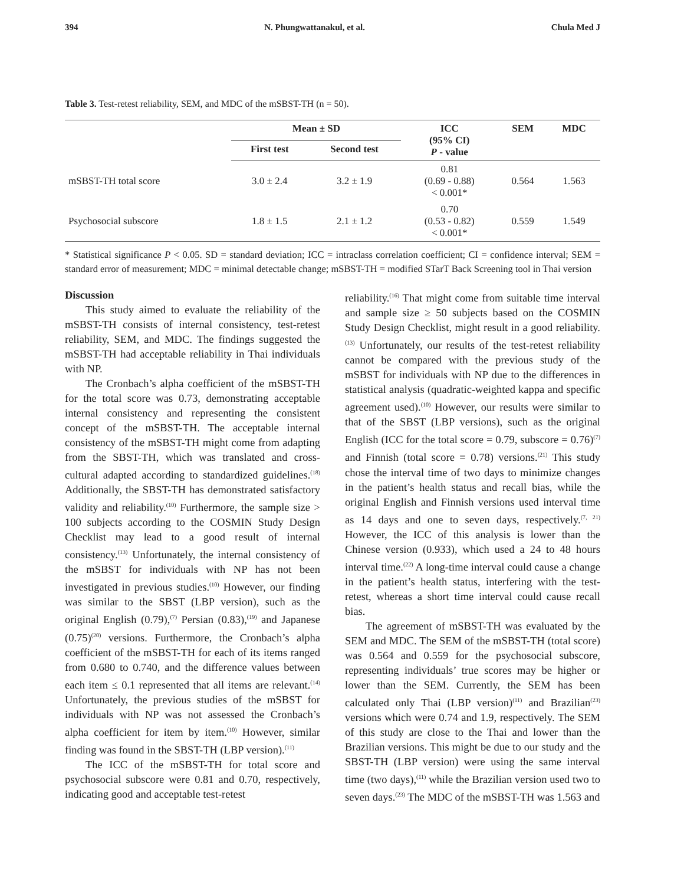394 N. Phungwattanakul, et al. Chula Med J
Table 3. Test-retest reliability, SEM, and MDC of the mSBST-TH (n = 50).
| | Mean ± SD | | ICC (95% CI) P - value | SEM | MDC |
| --- | --- | --- | --- | --- | --- |
| | First test | Second test | | | |
| mSBST-TH total score | 3.0 ± 2.4 | 3.2 ± 1.9 | 0.81 (0.69 - 0.88) < 0.001* | 0.564 | 1.563 |
| Psychosocial subscore | 1.8 ± 1.5 | 2.1 ± 1.2 | 0.70 (0.53 - 0.82) < 0.001* | 0.559 | 1.549 |
* Statistical significance P < 0.05. SD = standard deviation; ICC = intraclass correlation coefficient; CI = confidence interval; SEM = standard error of measurement; MDC = minimal detectable change; mSBST-TH = modified STarT Back Screening tool in Thai version
Discussion
This study aimed to evaluate the reliability of the mSBST-TH consists of internal consistency, test-retest reliability, SEM, and MDC. The findings suggested the mSBST-TH had acceptable reliability in Thai individuals with NP.
The Cronbach’s alpha coefficient of the mSBST-TH for the total score was 0.73, demonstrating acceptable internal consistency and representing the consistent concept of the mSBST-TH. The acceptable internal consistency of the mSBST-TH might come from adapting from the SBST-TH, which was translated and cross-cultural adapted according to standardized guidelines.<sup>(18)</sup> Additionally, the SBST-TH has demonstrated satisfactory validity and reliability.<sup>(10)</sup> Furthermore, the sample size > 100 subjects according to the COSMIN Study Design Checklist may lead to a good result of internal consistency.<sup>(13)</sup> Unfortunately, the internal consistency of the mSBST for individuals with NP has not been investigated in previous studies.<sup>(10)</sup> However, our finding was similar to the SBST (LBP version), such as the original English (0.79),<sup>(7)</sup> Persian (0.83),<sup>(19)</sup> and Japanese (0.75)<sup>(20)</sup> versions. Furthermore, the Cronbach’s alpha coefficient of the mSBST-TH for each of its items ranged from 0.680 to 0.740, and the difference values between each item ≤ 0.1 represented that all items are relevant.<sup>(14)</sup> Unfortunately, the previous studies of the mSBST for individuals with NP was not assessed the Cronbach’s alpha coefficient for item by item.<sup>(10)</sup> However, similar finding was found in the SBST-TH (LBP version).<sup>(11)</sup>
The ICC of the mSBST-TH for total score and psychosocial subscore were 0.81 and 0.70, respectively, indicating good and acceptable test-retest
reliability.<sup>(16)</sup> That might come from suitable time interval and sample size ≥ 50 subjects based on the COSMIN Study Design Checklist, might result in a good reliability.<sup>(13)</sup> Unfortunately, our results of the test-retest reliability cannot be compared with the previous study of the mSBST for individuals with NP due to the differences in statistical analysis (quadratic-weighted kappa and specific agreement used).<sup>(10)</sup> However, our results were similar to that of the SBST (LBP versions), such as the original English (ICC for the total score = 0.79, subscore = 0.76)<sup>(7)</sup> and Finnish (total score = 0.78) versions.<sup>(21)</sup> This study chose the interval time of two days to minimize changes in the patient’s health status and recall bias, while the original English and Finnish versions used interval time as 14 days and one to seven days, respectively.<sup>(7, 21)</sup> However, the ICC of this analysis is lower than the Chinese version (0.933), which used a 24 to 48 hours interval time.<sup>(22)</sup> A long-time interval could cause a change in the patient’s health status, interfering with the test-retest, whereas a short time interval could cause recall bias.
The agreement of mSBST-TH was evaluated by the SEM and MDC. The SEM of the mSBST-TH (total score) was 0.564 and 0.559 for the psychosocial subscore, representing individuals’ true scores may be higher or lower than the SEM. Currently, the SEM has been calculated only Thai (LBP version)<sup>(11)</sup> and Brazilian<sup>(23)</sup> versions which were 0.74 and 1.9, respectively. The SEM of this study are close to the Thai and lower than the Brazilian versions. This might be due to our study and the SBST-TH (LBP version) were using the same interval time (two days),<sup>(11)</sup> while the Brazilian version used two to seven days.<sup>(23)</sup> The MDC of the mSBST-TH was 1.563 and